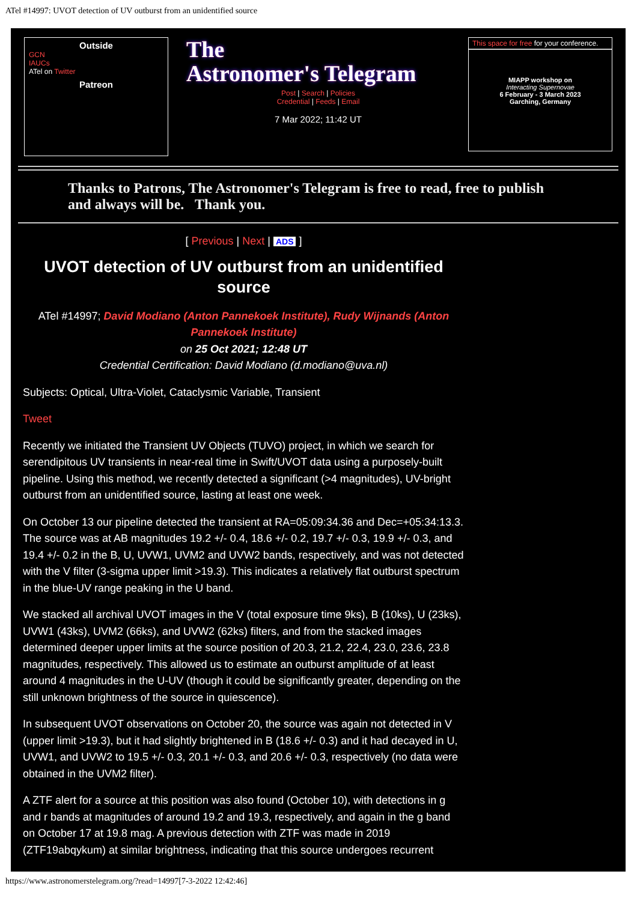ATel #14997: UVOT detection of UV outburst from an unidentified source
Outside
GCN
IAUCs
ATel on Twitter
Patreon
The
Astronomer's Telegram
Post | Search | Policies
Credential | Feeds | Email
7 Mar 2022; 11:42 UT
This space for free for your conference.
MIAPP workshop on
Interacting Supernovae
6 February - 3 March 2023
Garching, Germany
Thanks to Patrons, The Astronomer's Telegram is free to read, free to publish and always will be. Thank you.
[ Previous | Next | ADS ]
UVOT detection of UV outburst from an unidentified source
ATel #14997; David Modiano (Anton Pannekoek Institute), Rudy Wijnands (Anton Pannekoek Institute)
on 25 Oct 2021; 12:48 UT
Credential Certification: David Modiano (d.modiano@uva.nl)
Subjects: Optical, Ultra-Violet, Cataclysmic Variable, Transient
Tweet
Recently we initiated the Transient UV Objects (TUVO) project, in which we search for serendipitous UV transients in near-real time in Swift/UVOT data using a purposely-built pipeline. Using this method, we recently detected a significant (>4 magnitudes), UV-bright outburst from an unidentified source, lasting at least one week.
On October 13 our pipeline detected the transient at RA=05:09:34.36 and Dec=+05:34:13.3. The source was at AB magnitudes 19.2 +/- 0.4, 18.6 +/- 0.2, 19.7 +/- 0.3, 19.9 +/- 0.3, and 19.4 +/- 0.2 in the B, U, UVW1, UVM2 and UVW2 bands, respectively, and was not detected with the V filter (3-sigma upper limit >19.3). This indicates a relatively flat outburst spectrum in the blue-UV range peaking in the U band.
We stacked all archival UVOT images in the V (total exposure time 9ks), B (10ks), U (23ks), UVW1 (43ks), UVM2 (66ks), and UVW2 (62ks) filters, and from the stacked images determined deeper upper limits at the source position of 20.3, 21.2, 22.4, 23.0, 23.6, 23.8 magnitudes, respectively. This allowed us to estimate an outburst amplitude of at least around 4 magnitudes in the U-UV (though it could be significantly greater, depending on the still unknown brightness of the source in quiescence).
In subsequent UVOT observations on October 20, the source was again not detected in V (upper limit >19.3), but it had slightly brightened in B (18.6 +/- 0.3) and it had decayed in U, UVW1, and UVW2 to 19.5 +/- 0.3, 20.1 +/- 0.3, and 20.6 +/- 0.3, respectively (no data were obtained in the UVM2 filter).
A ZTF alert for a source at this position was also found (October 10), with detections in g and r bands at magnitudes of around 19.2 and 19.3, respectively, and again in the g band on October 17 at 19.8 mag. A previous detection with ZTF was made in 2019 (ZTF19abqykum) at similar brightness, indicating that this source undergoes recurrent
https://www.astronomerstelegram.org/?read=14997[7-3-2022 12:42:46]